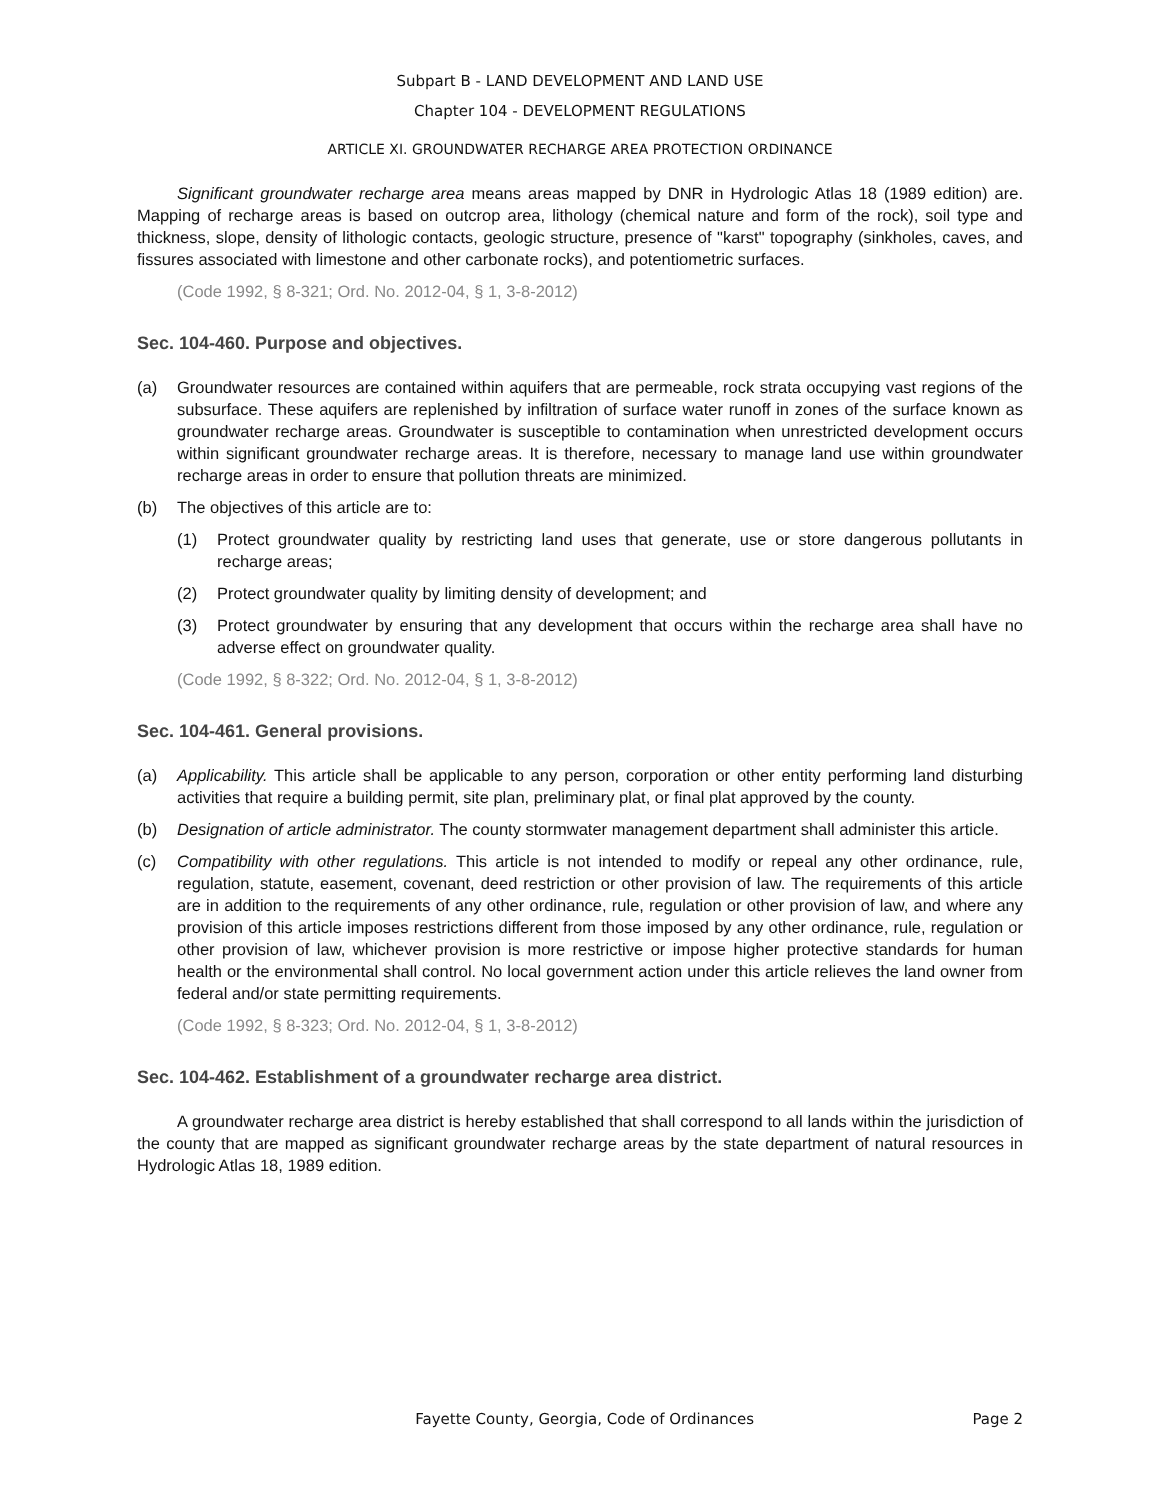Subpart B - LAND DEVELOPMENT AND LAND USE
Chapter 104 - DEVELOPMENT REGULATIONS
ARTICLE XI. GROUNDWATER RECHARGE AREA PROTECTION ORDINANCE
Significant groundwater recharge area means areas mapped by DNR in Hydrologic Atlas 18 (1989 edition) are. Mapping of recharge areas is based on outcrop area, lithology (chemical nature and form of the rock), soil type and thickness, slope, density of lithologic contacts, geologic structure, presence of "karst" topography (sinkholes, caves, and fissures associated with limestone and other carbonate rocks), and potentiometric surfaces.
(Code 1992, § 8-321; Ord. No. 2012-04, § 1, 3-8-2012)
Sec. 104-460. Purpose and objectives.
(a) Groundwater resources are contained within aquifers that are permeable, rock strata occupying vast regions of the subsurface. These aquifers are replenished by infiltration of surface water runoff in zones of the surface known as groundwater recharge areas. Groundwater is susceptible to contamination when unrestricted development occurs within significant groundwater recharge areas. It is therefore, necessary to manage land use within groundwater recharge areas in order to ensure that pollution threats are minimized.
(b) The objectives of this article are to:
(1) Protect groundwater quality by restricting land uses that generate, use or store dangerous pollutants in recharge areas;
(2) Protect groundwater quality by limiting density of development; and
(3) Protect groundwater by ensuring that any development that occurs within the recharge area shall have no adverse effect on groundwater quality.
(Code 1992, § 8-322; Ord. No. 2012-04, § 1, 3-8-2012)
Sec. 104-461. General provisions.
(a) Applicability. This article shall be applicable to any person, corporation or other entity performing land disturbing activities that require a building permit, site plan, preliminary plat, or final plat approved by the county.
(b) Designation of article administrator. The county stormwater management department shall administer this article.
(c) Compatibility with other regulations. This article is not intended to modify or repeal any other ordinance, rule, regulation, statute, easement, covenant, deed restriction or other provision of law. The requirements of this article are in addition to the requirements of any other ordinance, rule, regulation or other provision of law, and where any provision of this article imposes restrictions different from those imposed by any other ordinance, rule, regulation or other provision of law, whichever provision is more restrictive or impose higher protective standards for human health or the environmental shall control. No local government action under this article relieves the land owner from federal and/or state permitting requirements.
(Code 1992, § 8-323; Ord. No. 2012-04, § 1, 3-8-2012)
Sec. 104-462. Establishment of a groundwater recharge area district.
A groundwater recharge area district is hereby established that shall correspond to all lands within the jurisdiction of the county that are mapped as significant groundwater recharge areas by the state department of natural resources in Hydrologic Atlas 18, 1989 edition.
Fayette County, Georgia, Code of Ordinances Page 2